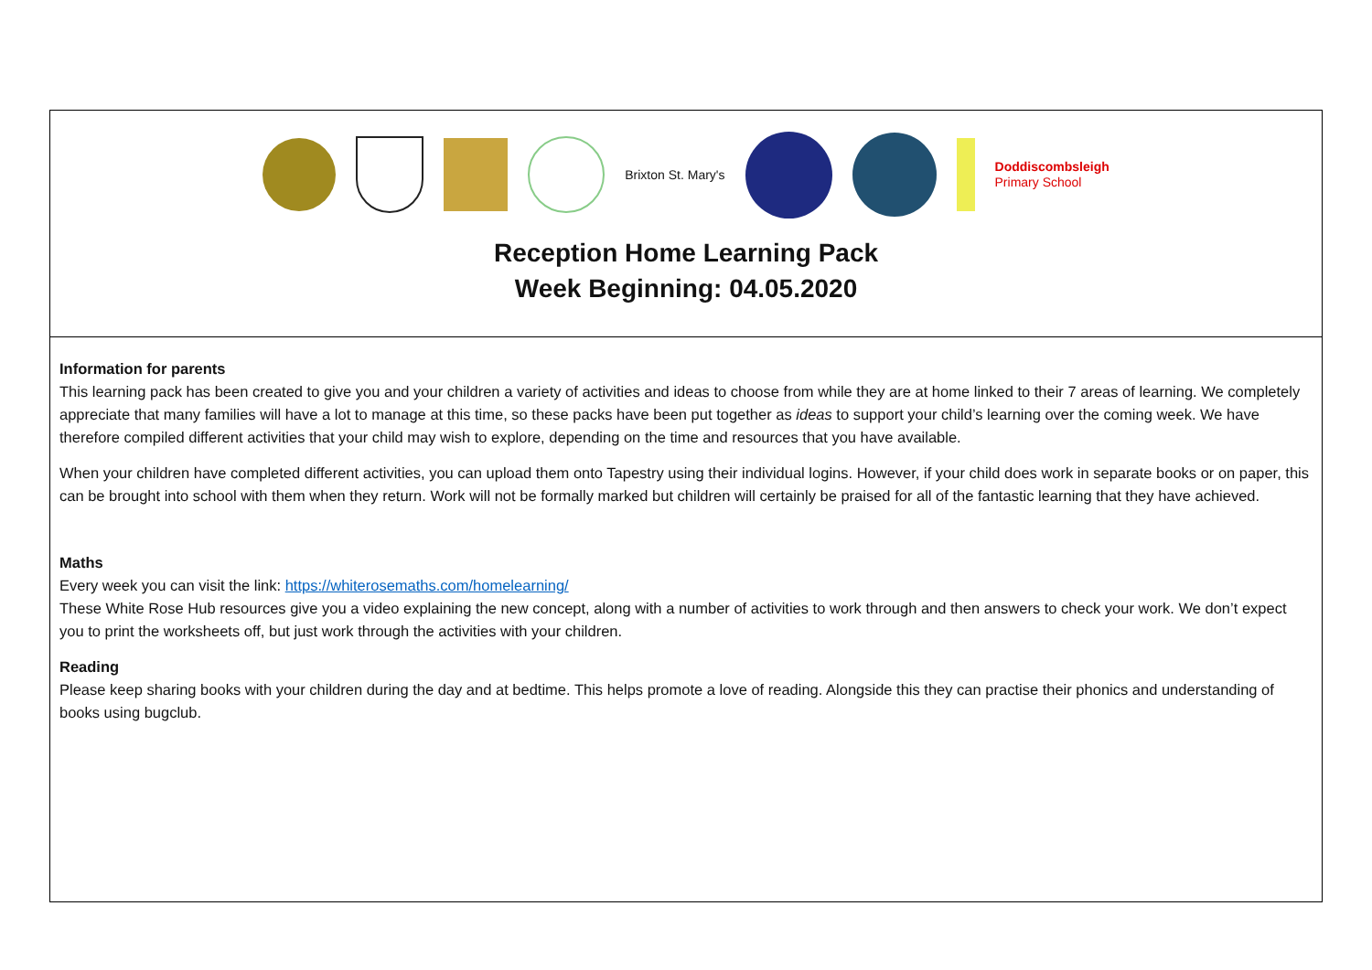Brixton St. Mary's
Doddiscombsleigh
Primary School
Reception Home Learning Pack
Week Beginning: 04.05.2020
Information for parents
This learning pack has been created to give you and your children a variety of activities and ideas to choose from while they are at home linked to their 7 areas of learning. We completely appreciate that many families will have a lot to manage at this time, so these packs have been put together as ideas to support your child’s learning over the coming week. We have therefore compiled different activities that your child may wish to explore, depending on the time and resources that you have available.
When your children have completed different activities, you can upload them onto Tapestry using their individual logins. However, if your child does work in separate books or on paper, this can be brought into school with them when they return. Work will not be formally marked but children will certainly be praised for all of the fantastic learning that they have achieved.
Maths
Every week you can visit the link: https://whiterosemaths.com/homelearning/
These White Rose Hub resources give you a video explaining the new concept, along with a number of activities to work through and then answers to check your work. We don’t expect you to print the worksheets off, but just work through the activities with your children.
Reading
Please keep sharing books with your children during the day and at bedtime. This helps promote a love of reading. Alongside this they can practise their phonics and understanding of books using bugclub.